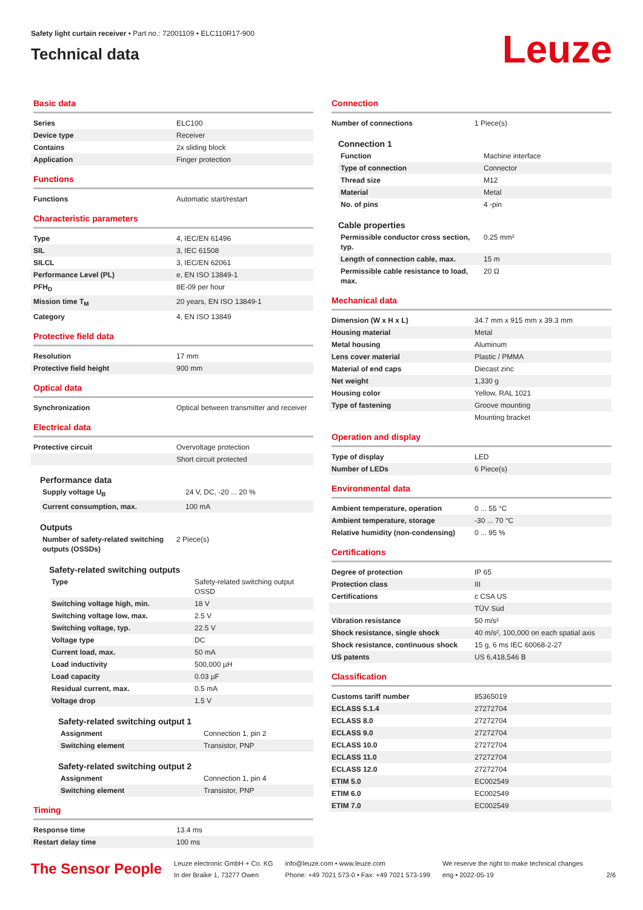Safety light curtain receiver • Part no.: 72001109 • ELC110R17-900
Technical data
Leuze
Basic data
| Series | ELC100 |
| Device type | Receiver |
| Contains | 2x sliding block |
| Application | Finger protection |
Functions
| Functions | Automatic start/restart |
Characteristic parameters
| Type | 4, IEC/EN 61496 |
| SIL | 3, IEC 61508 |
| SILCL | 3, IEC/EN 62061 |
| Performance Level (PL) | e, EN ISO 13849-1 |
| PFH<sub>D</sub> | 8E-09 per hour |
| Mission time T<sub>M</sub> | 20 years, EN ISO 13849-1 |
| Category | 4, EN ISO 13849 |
Protective field data
| Resolution | 17 mm |
| Protective field height | 900 mm |
Optical data
| Synchronization | Optical between transmitter and receiver |
Electrical data
| Protective circuit | Overvoltage protection |
| | Short circuit protected |
Performance data
| Supply voltage U<sub>B</sub> | 24 V, DC, -20 ... 20 % |
| Current consumption, max. | 100 mA |
Outputs
| Number of safety-related switching outputs (OSSDs) | 2 Piece(s) |
Safety-related switching outputs
| Type | Safety-related switching output OSSD |
| Switching voltage high, min. | 18 V |
| Switching voltage low, max. | 2.5 V |
| Switching voltage, typ. | 22.5 V |
| Voltage type | DC |
| Current load, max. | 50 mA |
| Load inductivity | 500,000 µH |
| Load capacity | 0.03 µF |
| Residual current, max. | 0.5 mA |
| Voltage drop | 1.5 V |
Safety-related switching output 1
| Assignment | Connection 1, pin 2 |
| Switching element | Transistor, PNP |
Safety-related switching output 2
| Assignment | Connection 1, pin 4 |
| Switching element | Transistor, PNP |
Timing
| Response time | 13.4 ms |
| Restart delay time | 100 ms |
Connection
| Number of connections | 1 Piece(s) |
Connection 1
| Function | Machine interface |
| Type of connection | Connector |
| Thread size | M12 |
| Material | Metal |
| No. of pins | 4 -pin |
Cable properties
| Permissible conductor cross section, typ. | 0.25 mm² |
| Length of connection cable, max. | 15 m |
| Permissible cable resistance to load, max. | 20 Ω |
Mechanical data
| Dimension (W x H x L) | 34.7 mm x 915 mm x 39.3 mm |
| Housing material | Metal |
| Metal housing | Aluminum |
| Lens cover material | Plastic / PMMA |
| Material of end caps | Diecast zinc |
| Net weight | 1,330 g |
| Housing color | Yellow, RAL 1021 |
| Type of fastening | Groove mounting |
| | Mounting bracket |
Operation and display
| Type of display | LED |
| Number of LEDs | 6 Piece(s) |
Environmental data
| Ambient temperature, operation | 0 ... 55 °C |
| Ambient temperature, storage | -30 ... 70 °C |
| Relative humidity (non-condensing) | 0 ... 95 % |
Certifications
| Degree of protection | IP 65 |
| Protection class | III |
| Certifications | c CSA US |
| | TÜV Süd |
| Vibration resistance | 50 m/s² |
| Shock resistance, single shock | 40 m/s², 100,000 on each spatial axis |
| Shock resistance, continuous shock | 15 g, 6 ms IEC 60068-2-27 |
| US patents | US 6,418,546 B |
Classification
| Customs tariff number | 85365019 |
| ECLASS 5.1.4 | 27272704 |
| ECLASS 8.0 | 27272704 |
| ECLASS 9.0 | 27272704 |
| ECLASS 10.0 | 27272704 |
| ECLASS 11.0 | 27272704 |
| ECLASS 12.0 | 27272704 |
| ETIM 5.0 | EC002549 |
| ETIM 6.0 | EC002549 |
| ETIM 7.0 | EC002549 |
The Sensor People
Leuze electronic GmbH + Co. KG
In der Braike 1, 73277 Owen
info@leuze.com • www.leuze.com
Phone: +49 7021 573-0 • Fax: +49 7021 573-199
We reserve the right to make technical changes
eng • 2022-05-19
2/6